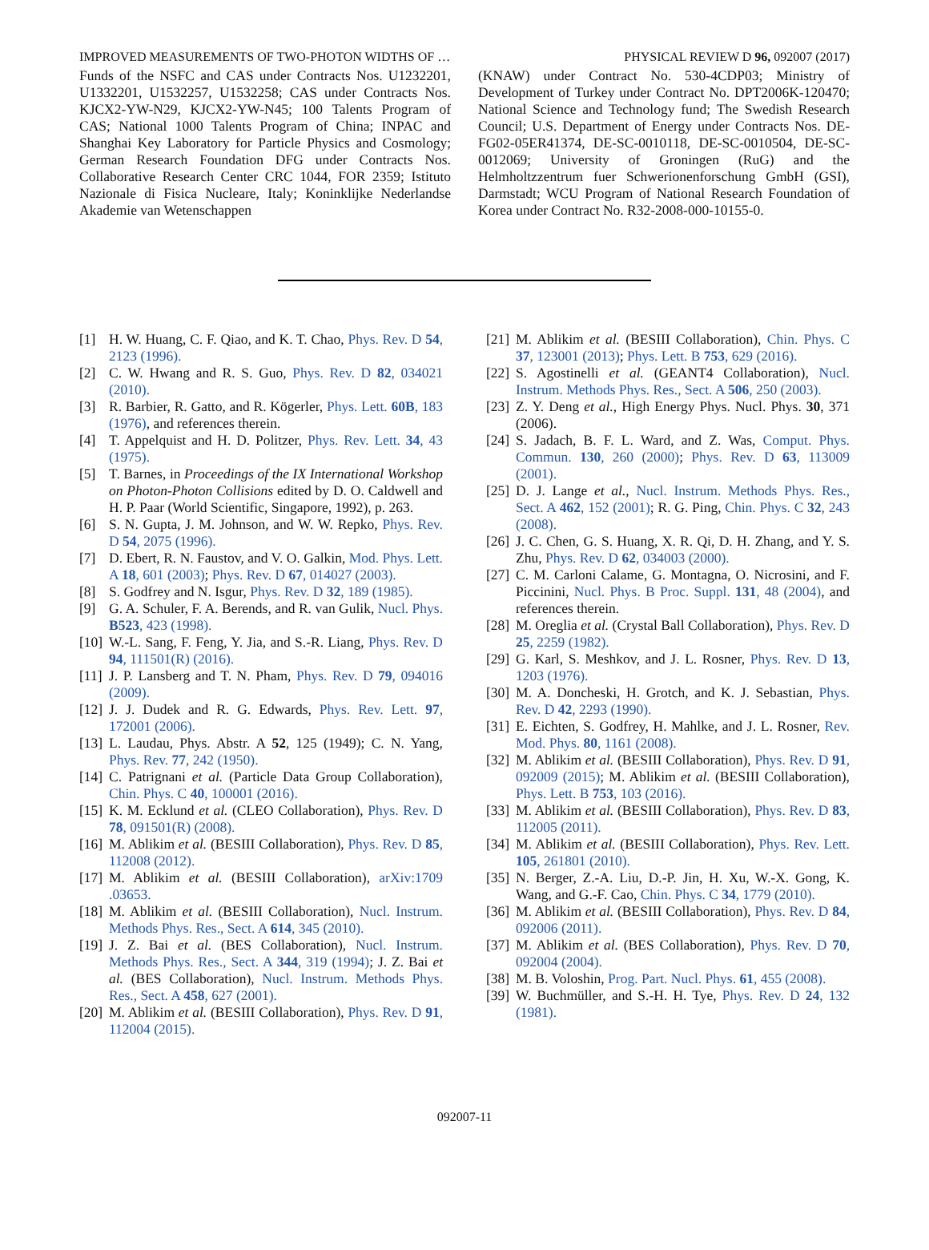IMPROVED MEASUREMENTS OF TWO-PHOTON WIDTHS OF … PHYSICAL REVIEW D 96, 092007 (2017)
Funds of the NSFC and CAS under Contracts Nos. U1232201, U1332201, U1532257, U1532258; CAS under Contracts Nos. KJCX2-YW-N29, KJCX2-YW-N45; 100 Talents Program of CAS; National 1000 Talents Program of China; INPAC and Shanghai Key Laboratory for Particle Physics and Cosmology; German Research Foundation DFG under Contracts Nos. Collaborative Research Center CRC 1044, FOR 2359; Istituto Nazionale di Fisica Nucleare, Italy; Koninklijke Nederlandse Akademie van Wetenschappen
(KNAW) under Contract No. 530-4CDP03; Ministry of Development of Turkey under Contract No. DPT2006K-120470; National Science and Technology fund; The Swedish Research Council; U.S. Department of Energy under Contracts Nos. DE-FG02-05ER41374, DE-SC-0010118, DE-SC-0010504, DE-SC-0012069; University of Groningen (RuG) and the Helmholtzzentrum fuer Schwerionenforschung GmbH (GSI), Darmstadt; WCU Program of National Research Foundation of Korea under Contract No. R32-2008-000-10155-0.
[1] H. W. Huang, C. F. Qiao, and K. T. Chao, Phys. Rev. D 54, 2123 (1996).
[2] C. W. Hwang and R. S. Guo, Phys. Rev. D 82, 034021 (2010).
[3] R. Barbier, R. Gatto, and R. Kögerler, Phys. Lett. 60B, 183 (1976), and references therein.
[4] T. Appelquist and H. D. Politzer, Phys. Rev. Lett. 34, 43 (1975).
[5] T. Barnes, in Proceedings of the IX International Workshop on Photon-Photon Collisions edited by D. O. Caldwell and H. P. Paar (World Scientific, Singapore, 1992), p. 263.
[6] S. N. Gupta, J. M. Johnson, and W. W. Repko, Phys. Rev. D 54, 2075 (1996).
[7] D. Ebert, R. N. Faustov, and V. O. Galkin, Mod. Phys. Lett. A 18, 601 (2003); Phys. Rev. D 67, 014027 (2003).
[8] S. Godfrey and N. Isgur, Phys. Rev. D 32, 189 (1985).
[9] G. A. Schuler, F. A. Berends, and R. van Gulik, Nucl. Phys. B523, 423 (1998).
[10] W.-L. Sang, F. Feng, Y. Jia, and S.-R. Liang, Phys. Rev. D 94, 111501(R) (2016).
[11] J. P. Lansberg and T. N. Pham, Phys. Rev. D 79, 094016 (2009).
[12] J. J. Dudek and R. G. Edwards, Phys. Rev. Lett. 97, 172001 (2006).
[13] L. Laudau, Phys. Abstr. A 52, 125 (1949); C. N. Yang, Phys. Rev. 77, 242 (1950).
[14] C. Patrignani et al. (Particle Data Group Collaboration), Chin. Phys. C 40, 100001 (2016).
[15] K. M. Ecklund et al. (CLEO Collaboration), Phys. Rev. D 78, 091501(R) (2008).
[16] M. Ablikim et al. (BESIII Collaboration), Phys. Rev. D 85, 112008 (2012).
[17] M. Ablikim et al. (BESIII Collaboration), arXiv:1709 .03653.
[18] M. Ablikim et al. (BESIII Collaboration), Nucl. Instrum. Methods Phys. Res., Sect. A 614, 345 (2010).
[19] J. Z. Bai et al. (BES Collaboration), Nucl. Instrum. Methods Phys. Res., Sect. A 344, 319 (1994); J. Z. Bai et al. (BES Collaboration), Nucl. Instrum. Methods Phys. Res., Sect. A 458, 627 (2001).
[20] M. Ablikim et al. (BESIII Collaboration), Phys. Rev. D 91, 112004 (2015).
[21] M. Ablikim et al. (BESIII Collaboration), Chin. Phys. C 37, 123001 (2013); Phys. Lett. B 753, 629 (2016).
[22] S. Agostinelli et al. (GEANT4 Collaboration), Nucl. Instrum. Methods Phys. Res., Sect. A 506, 250 (2003).
[23] Z. Y. Deng et al., High Energy Phys. Nucl. Phys. 30, 371 (2006).
[24] S. Jadach, B. F. L. Ward, and Z. Was, Comput. Phys. Commun. 130, 260 (2000); Phys. Rev. D 63, 113009 (2001).
[25] D. J. Lange et al., Nucl. Instrum. Methods Phys. Res., Sect. A 462, 152 (2001); R. G. Ping, Chin. Phys. C 32, 243 (2008).
[26] J. C. Chen, G. S. Huang, X. R. Qi, D. H. Zhang, and Y. S. Zhu, Phys. Rev. D 62, 034003 (2000).
[27] C. M. Carloni Calame, G. Montagna, O. Nicrosini, and F. Piccinini, Nucl. Phys. B Proc. Suppl. 131, 48 (2004), and references therein.
[28] M. Oreglia et al. (Crystal Ball Collaboration), Phys. Rev. D 25, 2259 (1982).
[29] G. Karl, S. Meshkov, and J. L. Rosner, Phys. Rev. D 13, 1203 (1976).
[30] M. A. Doncheski, H. Grotch, and K. J. Sebastian, Phys. Rev. D 42, 2293 (1990).
[31] E. Eichten, S. Godfrey, H. Mahlke, and J. L. Rosner, Rev. Mod. Phys. 80, 1161 (2008).
[32] M. Ablikim et al. (BESIII Collaboration), Phys. Rev. D 91, 092009 (2015); M. Ablikim et al. (BESIII Collaboration), Phys. Lett. B 753, 103 (2016).
[33] M. Ablikim et al. (BESIII Collaboration), Phys. Rev. D 83, 112005 (2011).
[34] M. Ablikim et al. (BESIII Collaboration), Phys. Rev. Lett. 105, 261801 (2010).
[35] N. Berger, Z.-A. Liu, D.-P. Jin, H. Xu, W.-X. Gong, K. Wang, and G.-F. Cao, Chin. Phys. C 34, 1779 (2010).
[36] M. Ablikim et al. (BESIII Collaboration), Phys. Rev. D 84, 092006 (2011).
[37] M. Ablikim et al. (BES Collaboration), Phys. Rev. D 70, 092004 (2004).
[38] M. B. Voloshin, Prog. Part. Nucl. Phys. 61, 455 (2008).
[39] W. Buchmüller, and S.-H. H. Tye, Phys. Rev. D 24, 132 (1981).
092007-11